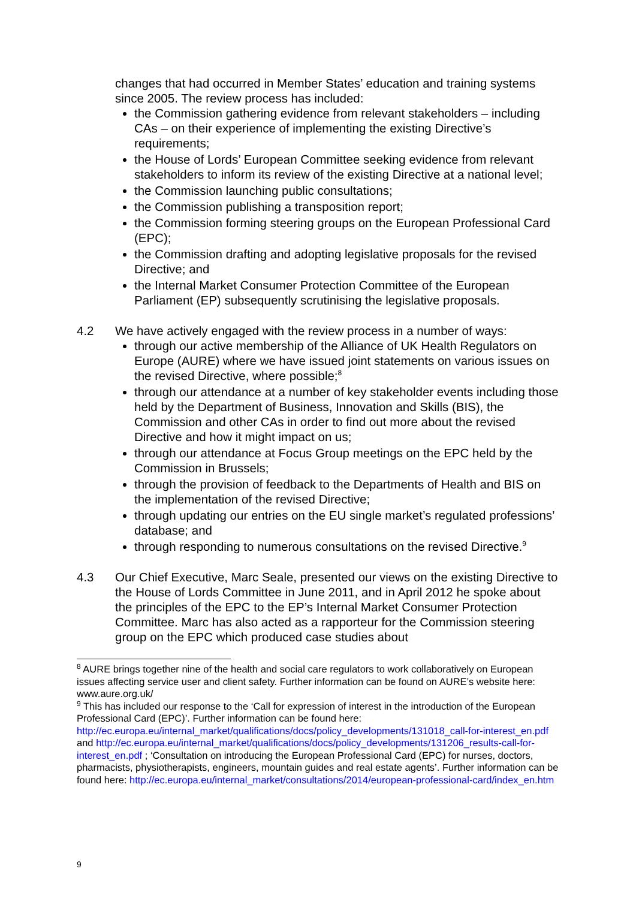changes that had occurred in Member States’ education and training systems since 2005. The review process has included:
the Commission gathering evidence from relevant stakeholders – including CAs – on their experience of implementing the existing Directive’s requirements;
the House of Lords’ European Committee seeking evidence from relevant stakeholders to inform its review of the existing Directive at a national level;
the Commission launching public consultations;
the Commission publishing a transposition report;
the Commission forming steering groups on the European Professional Card (EPC);
the Commission drafting and adopting legislative proposals for the revised Directive; and
the Internal Market Consumer Protection Committee of the European Parliament (EP) subsequently scrutinising the legislative proposals.
4.2 We have actively engaged with the review process in a number of ways:
through our active membership of the Alliance of UK Health Regulators on Europe (AURE) where we have issued joint statements on various issues on the revised Directive, where possible;<sup>8</sup>
through our attendance at a number of key stakeholder events including those held by the Department of Business, Innovation and Skills (BIS), the Commission and other CAs in order to find out more about the revised Directive and how it might impact on us;
through our attendance at Focus Group meetings on the EPC held by the Commission in Brussels;
through the provision of feedback to the Departments of Health and BIS on the implementation of the revised Directive;
through updating our entries on the EU single market’s regulated professions’ database; and
through responding to numerous consultations on the revised Directive.<sup>9</sup>
4.3 Our Chief Executive, Marc Seale, presented our views on the existing Directive to the House of Lords Committee in June 2011, and in April 2012 he spoke about the principles of the EPC to the EP’s Internal Market Consumer Protection Committee. Marc has also acted as a rapporteur for the Commission steering group on the EPC which produced case studies about
<sup>8</sup> AURE brings together nine of the health and social care regulators to work collaboratively on European issues affecting service user and client safety. Further information can be found on AURE’s website here: www.aure.org.uk/
<sup>9</sup> This has included our response to the ‘Call for expression of interest in the introduction of the European Professional Card (EPC)’. Further information can be found here: http://ec.europa.eu/internal_market/qualifications/docs/policy_developments/131018_call-for-interest_en.pdf and http://ec.europa.eu/internal_market/qualifications/docs/policy_developments/131206_results-call-for-interest_en.pdf ; ‘Consultation on introducing the European Professional Card (EPC) for nurses, doctors, pharmacists, physiotherapists, engineers, mountain guides and real estate agents’. Further information can be found here: http://ec.europa.eu/internal_market/consultations/2014/european-professional-card/index_en.htm
9